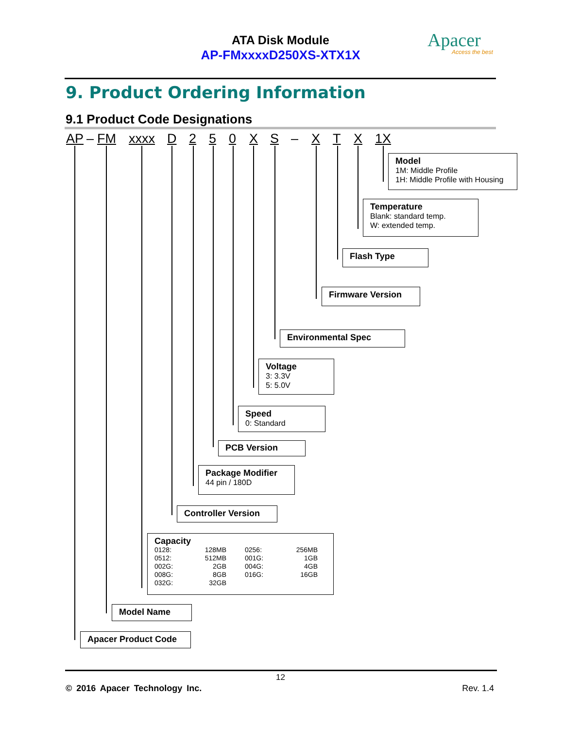ATA Disk Module
AP-FMxxxxD250XS-XTX1X
Apacer
Access the best
9. Product Ordering Information
9.1 Product Code Designations
AP – FM xxxx D 250 XS – X T X 1X
Model
1M: Middle Profile
1H: Middle Profile with Housing
Temperature
Blank: standard temp.
W: extended temp.
Flash Type
Firmware Version
Environmental Spec
Voltage
3: 3.3V
5: 5.0V
Speed
0: Standard
PCB Version
Package Modifier
44 pin / 180D
Controller Version
Capacity
| 0128: | 128MB | | 0256: | 256MB |
| 0512: | 512MB | | 001G: | 1GB |
| 002G: | 2GB | | 004G: | 4GB |
| 008G: | 8GB | | 016G: | 16GB |
| 032G: | 32GB | | | |
Model Name
Apacer Product Code
12
© 2016 Apacer Technology Inc. Rev. 1.4